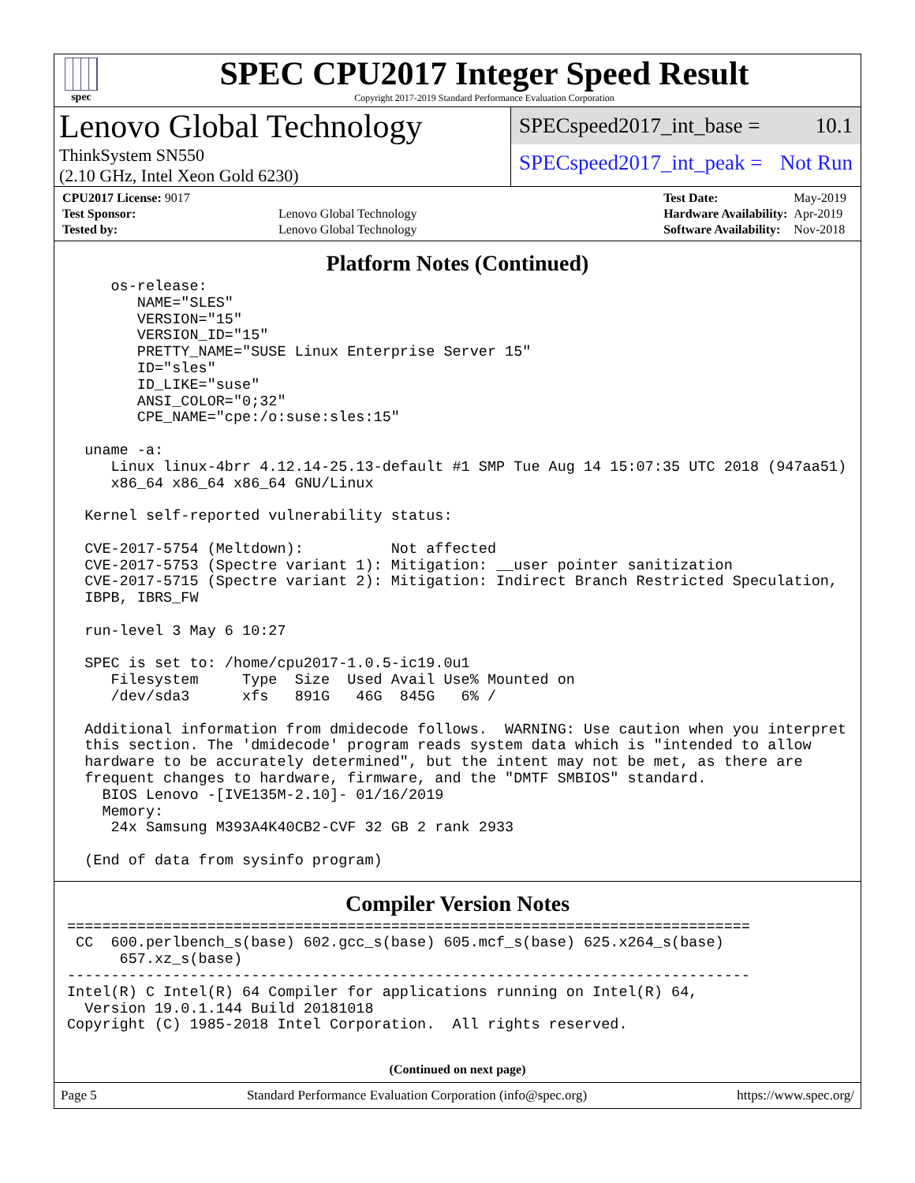spec
SPEC CPU2017 Integer Speed Result
Copyright 2017-2019 Standard Performance Evaluation Corporation
Lenovo Global Technology
ThinkSystem SN550
(2.10 GHz, Intel Xeon Gold 6230)
SPECspeed2017_int_base = 10.1
SPECspeed2017_int_peak = Not Run
| CPU2017 License: 9017 | |
| Test Sponsor: | Lenovo Global Technology |
| Tested by: | Lenovo Global Technology |
| Test Date: | May-2019 |
| Hardware Availability: | Apr-2019 |
| Software Availability: | Nov-2018 |
Platform Notes (Continued)
     os-release:
        NAME="SLES"
        VERSION="15"
        VERSION_ID="15"
        PRETTY_NAME="SUSE Linux Enterprise Server 15"
        ID="sles"
        ID_LIKE="suse"
        ANSI_COLOR="0;32"
        CPE_NAME="cpe:/o:suse:sles:15"

  uname -a:
     Linux linux-4brr 4.12.14-25.13-default #1 SMP Tue Aug 14 15:07:35 UTC 2018 (947aa51)
     x86_64 x86_64 x86_64 GNU/Linux

  Kernel self-reported vulnerability status:

  CVE-2017-5754 (Meltdown):          Not affected
  CVE-2017-5753 (Spectre variant 1): Mitigation: __user pointer sanitization
  CVE-2017-5715 (Spectre variant 2): Mitigation: Indirect Branch Restricted Speculation,
  IBPB, IBRS_FW

  run-level 3 May 6 10:27

  SPEC is set to: /home/cpu2017-1.0.5-ic19.0u1
     Filesystem     Type  Size  Used Avail Use% Mounted on
     /dev/sda3      xfs   891G   46G  845G   6% /

  Additional information from dmidecode follows.  WARNING: Use caution when you interpret
  this section. The 'dmidecode' program reads system data which is "intended to allow
  hardware to be accurately determined", but the intent may not be met, as there are
  frequent changes to hardware, firmware, and the "DMTF SMBIOS" standard.
    BIOS Lenovo -[IVE135M-2.10]- 01/16/2019
    Memory:
     24x Samsung M393A4K40CB2-CVF 32 GB 2 rank 2933

  (End of data from sysinfo program)
Compiler Version Notes
==============================================================================
 CC  600.perlbench_s(base) 602.gcc_s(base) 605.mcf_s(base) 625.x264_s(base)
      657.xz_s(base)
------------------------------------------------------------------------------
Intel(R) C Intel(R) 64 Compiler for applications running on Intel(R) 64,
  Version 19.0.1.144 Build 20181018
Copyright (C) 1985-2018 Intel Corporation.  All rights reserved.
(Continued on next page)
Page 5 Standard Performance Evaluation Corporation (info@spec.org) https://www.spec.org/